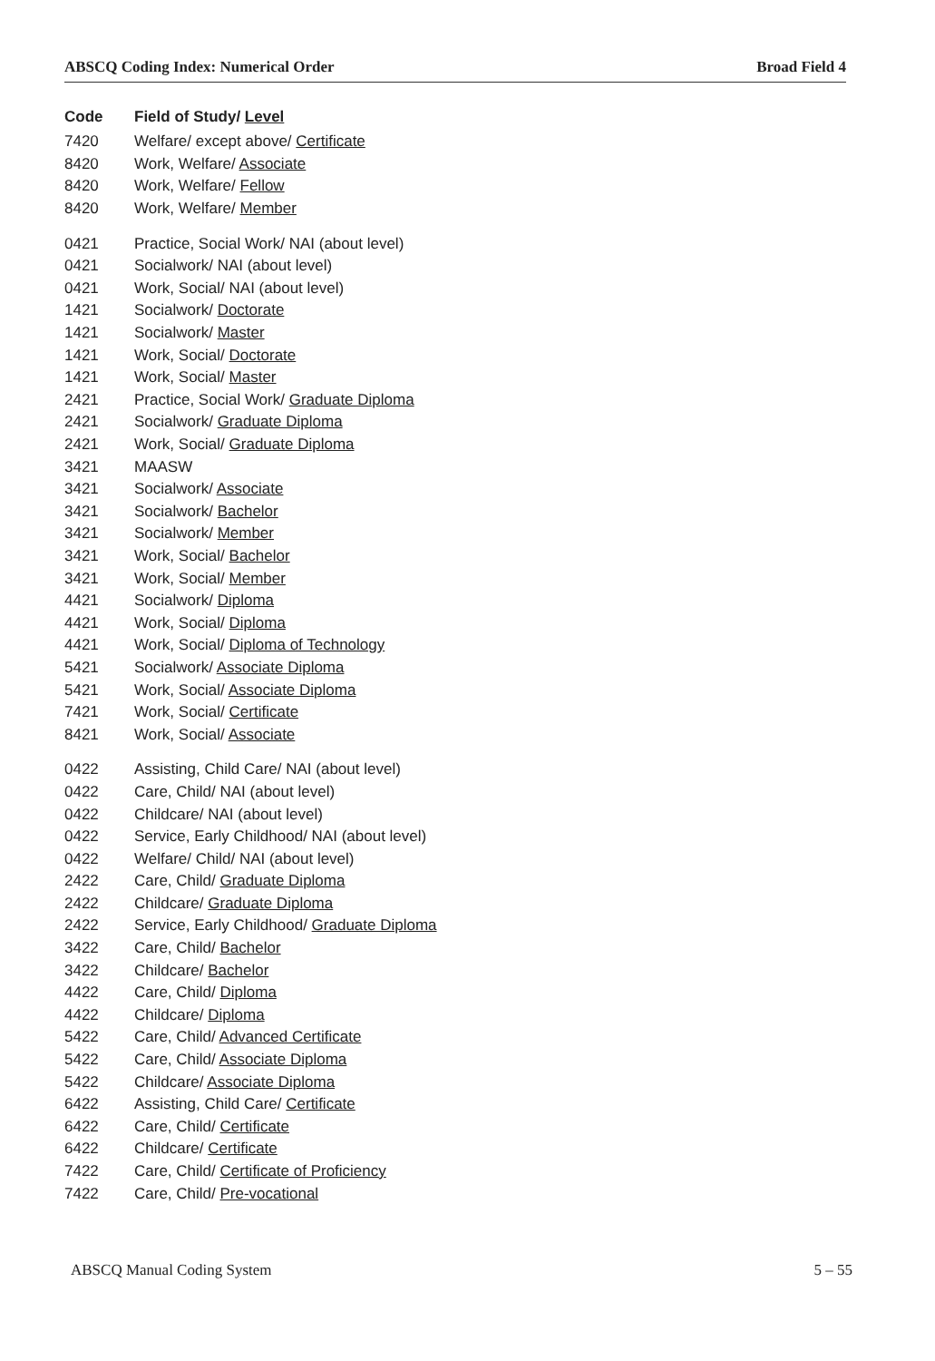ABSCQ Coding Index: Numerical Order Broad Field 4
| Code | Field of Study/ Level |
| --- | --- |
| 7420 | Welfare/ except above/ Certificate |
| 8420 | Work, Welfare/ Associate |
| 8420 | Work, Welfare/ Fellow |
| 8420 | Work, Welfare/ Member |
| 0421 | Practice, Social Work/ NAI (about level) |
| 0421 | Socialwork/ NAI (about level) |
| 0421 | Work, Social/ NAI (about level) |
| 1421 | Socialwork/ Doctorate |
| 1421 | Socialwork/ Master |
| 1421 | Work, Social/ Doctorate |
| 1421 | Work, Social/ Master |
| 2421 | Practice, Social Work/ Graduate Diploma |
| 2421 | Socialwork/ Graduate Diploma |
| 2421 | Work, Social/ Graduate Diploma |
| 3421 | MAASW |
| 3421 | Socialwork/ Associate |
| 3421 | Socialwork/ Bachelor |
| 3421 | Socialwork/ Member |
| 3421 | Work, Social/ Bachelor |
| 3421 | Work, Social/ Member |
| 4421 | Socialwork/ Diploma |
| 4421 | Work, Social/ Diploma |
| 4421 | Work, Social/ Diploma of Technology |
| 5421 | Socialwork/ Associate Diploma |
| 5421 | Work, Social/ Associate Diploma |
| 7421 | Work, Social/ Certificate |
| 8421 | Work, Social/ Associate |
| 0422 | Assisting, Child Care/ NAI (about level) |
| 0422 | Care, Child/ NAI (about level) |
| 0422 | Childcare/ NAI (about level) |
| 0422 | Service, Early Childhood/ NAI (about level) |
| 0422 | Welfare/ Child/ NAI (about level) |
| 2422 | Care, Child/ Graduate Diploma |
| 2422 | Childcare/ Graduate Diploma |
| 2422 | Service, Early Childhood/ Graduate Diploma |
| 3422 | Care, Child/ Bachelor |
| 3422 | Childcare/ Bachelor |
| 4422 | Care, Child/ Diploma |
| 4422 | Childcare/ Diploma |
| 5422 | Care, Child/ Advanced Certificate |
| 5422 | Care, Child/ Associate Diploma |
| 5422 | Childcare/ Associate Diploma |
| 6422 | Assisting, Child Care/ Certificate |
| 6422 | Care, Child/ Certificate |
| 6422 | Childcare/ Certificate |
| 7422 | Care, Child/ Certificate of Proficiency |
| 7422 | Care, Child/ Pre-vocational |
ABSCQ Manual Coding System 5 – 55